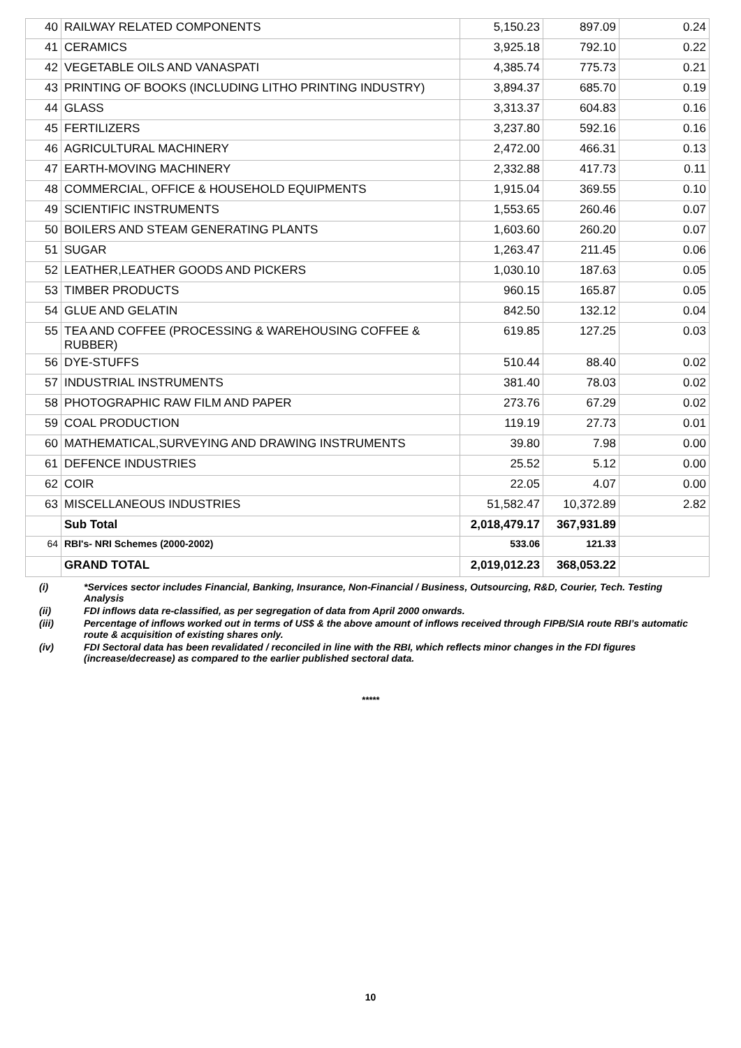| 40 | RAILWAY RELATED COMPONENTS | 5,150.23 | 897.09 | 0.24 |
| 41 | CERAMICS | 3,925.18 | 792.10 | 0.22 |
| 42 | VEGETABLE OILS AND VANASPATI | 4,385.74 | 775.73 | 0.21 |
| 43 | PRINTING OF BOOKS (INCLUDING LITHO PRINTING INDUSTRY) | 3,894.37 | 685.70 | 0.19 |
| 44 | GLASS | 3,313.37 | 604.83 | 0.16 |
| 45 | FERTILIZERS | 3,237.80 | 592.16 | 0.16 |
| 46 | AGRICULTURAL MACHINERY | 2,472.00 | 466.31 | 0.13 |
| 47 | EARTH-MOVING MACHINERY | 2,332.88 | 417.73 | 0.11 |
| 48 | COMMERCIAL, OFFICE & HOUSEHOLD EQUIPMENTS | 1,915.04 | 369.55 | 0.10 |
| 49 | SCIENTIFIC INSTRUMENTS | 1,553.65 | 260.46 | 0.07 |
| 50 | BOILERS AND STEAM GENERATING PLANTS | 1,603.60 | 260.20 | 0.07 |
| 51 | SUGAR | 1,263.47 | 211.45 | 0.06 |
| 52 | LEATHER,LEATHER GOODS AND PICKERS | 1,030.10 | 187.63 | 0.05 |
| 53 | TIMBER PRODUCTS | 960.15 | 165.87 | 0.05 |
| 54 | GLUE AND GELATIN | 842.50 | 132.12 | 0.04 |
| 55 | TEA AND COFFEE (PROCESSING & WAREHOUSING COFFEE & RUBBER) | 619.85 | 127.25 | 0.03 |
| 56 | DYE-STUFFS | 510.44 | 88.40 | 0.02 |
| 57 | INDUSTRIAL INSTRUMENTS | 381.40 | 78.03 | 0.02 |
| 58 | PHOTOGRAPHIC RAW FILM AND PAPER | 273.76 | 67.29 | 0.02 |
| 59 | COAL PRODUCTION | 119.19 | 27.73 | 0.01 |
| 60 | MATHEMATICAL,SURVEYING AND DRAWING INSTRUMENTS | 39.80 | 7.98 | 0.00 |
| 61 | DEFENCE INDUSTRIES | 25.52 | 5.12 | 0.00 |
| 62 | COIR | 22.05 | 4.07 | 0.00 |
| 63 | MISCELLANEOUS INDUSTRIES | 51,582.47 | 10,372.89 | 2.82 |
| | Sub Total | 2,018,479.17 | 367,931.89 | |
| 64 | RBI's- NRI Schemes (2000-2002) | 533.06 | 121.33 | |
| | GRAND TOTAL | 2,019,012.23 | 368,053.22 | |
(i) *Services sector includes Financial, Banking, Insurance, Non-Financial / Business, Outsourcing, R&D, Courier, Tech. Testing Analysis
(ii) FDI inflows data re-classified, as per segregation of data from April 2000 onwards.
(iii) Percentage of inflows worked out in terms of US$ & the above amount of inflows received through FIPB/SIA route RBI’s automatic route & acquisition of existing shares only.
(iv) FDI Sectoral data has been revalidated / reconciled in line with the RBI, which reflects minor changes in the FDI figures (increase/decrease) as compared to the earlier published sectoral data.
*****
10